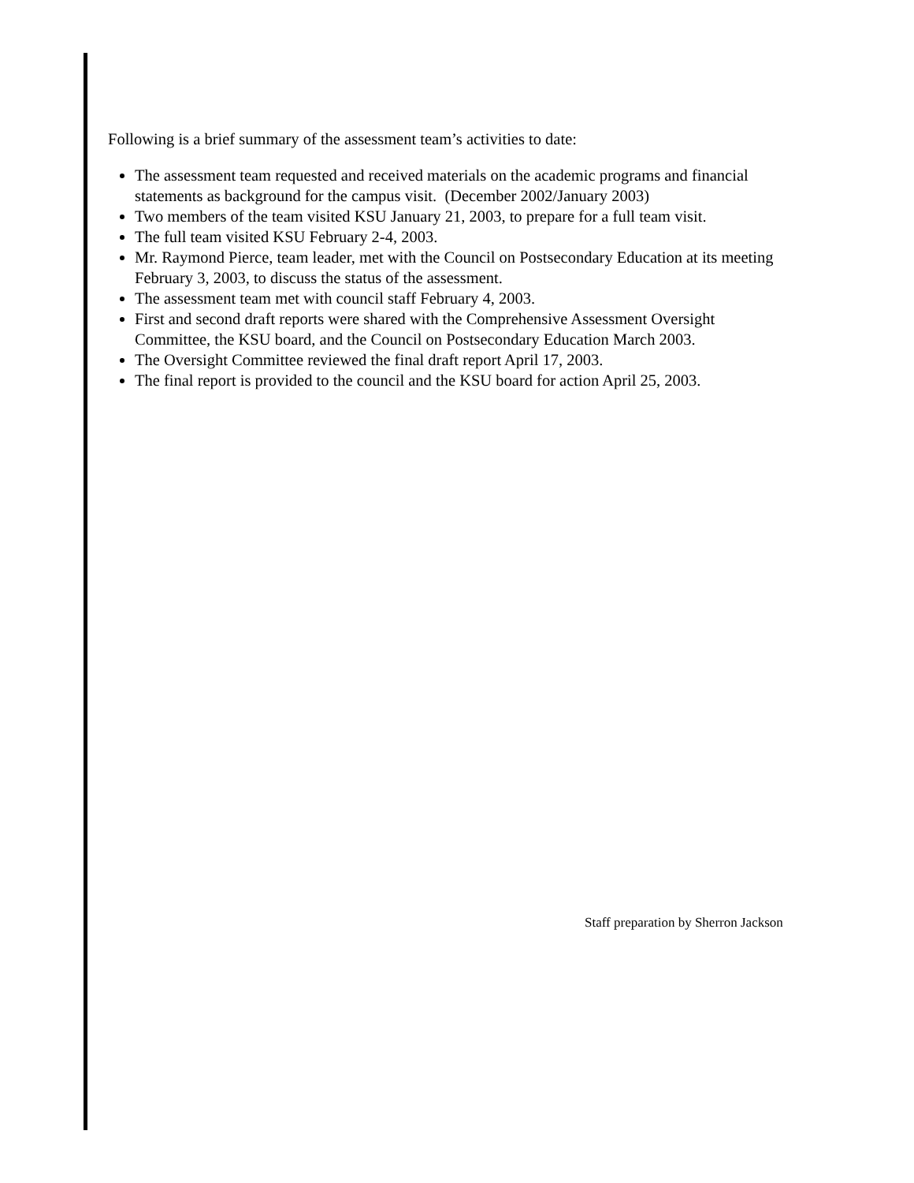Following is a brief summary of the assessment team’s activities to date:
The assessment team requested and received materials on the academic programs and financial statements as background for the campus visit. (December 2002/January 2003)
Two members of the team visited KSU January 21, 2003, to prepare for a full team visit.
The full team visited KSU February 2-4, 2003.
Mr. Raymond Pierce, team leader, met with the Council on Postsecondary Education at its meeting February 3, 2003, to discuss the status of the assessment.
The assessment team met with council staff February 4, 2003.
First and second draft reports were shared with the Comprehensive Assessment Oversight Committee, the KSU board, and the Council on Postsecondary Education March 2003.
The Oversight Committee reviewed the final draft report April 17, 2003.
The final report is provided to the council and the KSU board for action April 25, 2003.
Staff preparation by Sherron Jackson